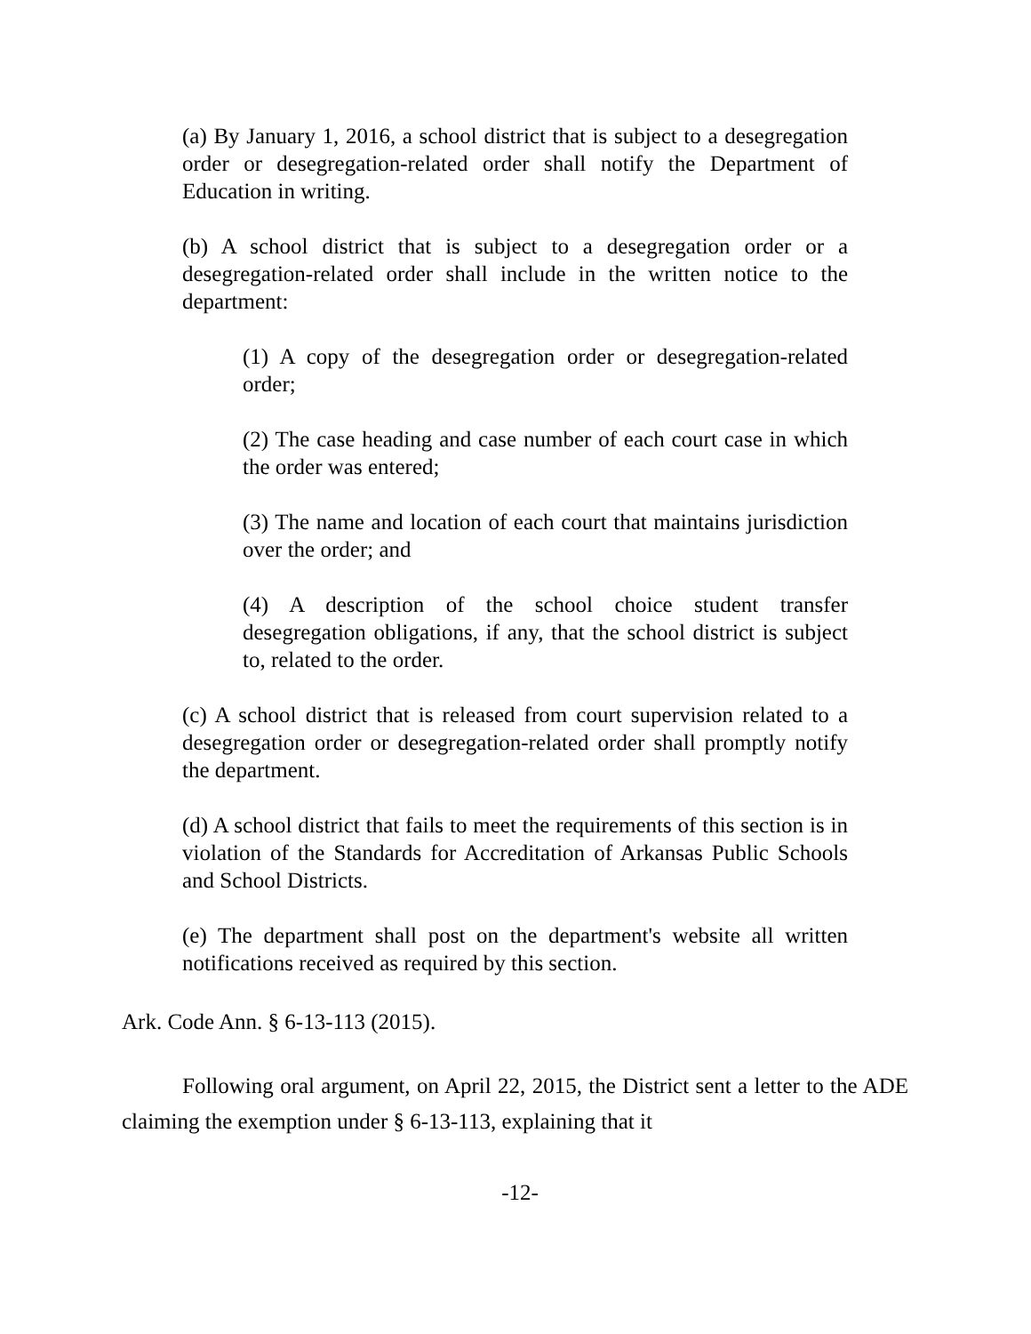(a) By January 1, 2016, a school district that is subject to a desegregation order or desegregation-related order shall notify the Department of Education in writing.
(b) A school district that is subject to a desegregation order or a desegregation-related order shall include in the written notice to the department:
(1) A copy of the desegregation order or desegregation-related order;
(2) The case heading and case number of each court case in which the order was entered;
(3) The name and location of each court that maintains jurisdiction over the order; and
(4) A description of the school choice student transfer desegregation obligations, if any, that the school district is subject to, related to the order.
(c) A school district that is released from court supervision related to a desegregation order or desegregation-related order shall promptly notify the department.
(d) A school district that fails to meet the requirements of this section is in violation of the Standards for Accreditation of Arkansas Public Schools and School Districts.
(e) The department shall post on the department's website all written notifications received as required by this section.
Ark. Code Ann. § 6-13-113 (2015).
Following oral argument, on April 22, 2015, the District sent a letter to the ADE claiming the exemption under § 6-13-113, explaining that it
-12-